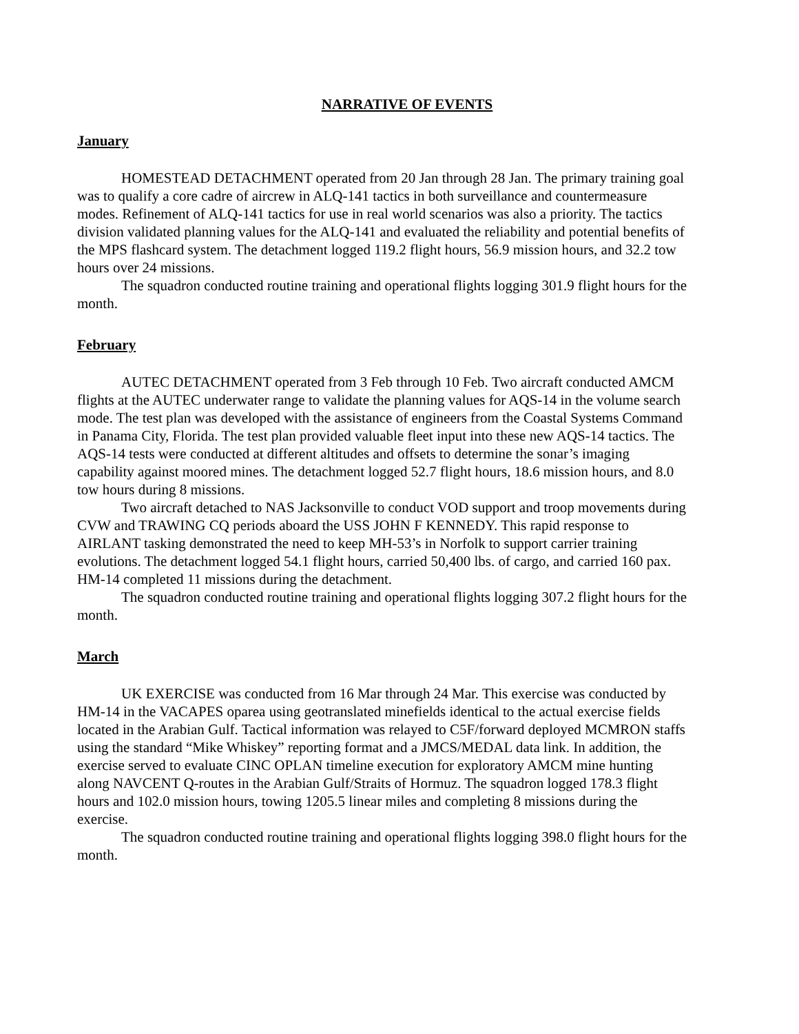NARRATIVE OF EVENTS
January
HOMESTEAD DETACHMENT operated from 20 Jan through 28 Jan. The primary training goal was to qualify a core cadre of aircrew in ALQ-141 tactics in both surveillance and countermeasure modes. Refinement of ALQ-141 tactics for use in real world scenarios was also a priority. The tactics division validated planning values for the ALQ-141 and evaluated the reliability and potential benefits of the MPS flashcard system. The detachment logged 119.2 flight hours, 56.9 mission hours, and 32.2 tow hours over 24 missions.
The squadron conducted routine training and operational flights logging 301.9 flight hours for the month.
February
AUTEC DETACHMENT operated from 3 Feb through 10 Feb. Two aircraft conducted AMCM flights at the AUTEC underwater range to validate the planning values for AQS-14 in the volume search mode. The test plan was developed with the assistance of engineers from the Coastal Systems Command in Panama City, Florida. The test plan provided valuable fleet input into these new AQS-14 tactics. The AQS-14 tests were conducted at different altitudes and offsets to determine the sonar’s imaging capability against moored mines. The detachment logged 52.7 flight hours, 18.6 mission hours, and 8.0 tow hours during 8 missions.
Two aircraft detached to NAS Jacksonville to conduct VOD support and troop movements during CVW and TRAWING CQ periods aboard the USS JOHN F KENNEDY. This rapid response to AIRLANT tasking demonstrated the need to keep MH-53’s in Norfolk to support carrier training evolutions. The detachment logged 54.1 flight hours, carried 50,400 lbs. of cargo, and carried 160 pax. HM-14 completed 11 missions during the detachment.
The squadron conducted routine training and operational flights logging 307.2 flight hours for the month.
March
UK EXERCISE was conducted from 16 Mar through 24 Mar. This exercise was conducted by HM-14 in the VACAPES oparea using geotranslated minefields identical to the actual exercise fields located in the Arabian Gulf. Tactical information was relayed to C5F/forward deployed MCMRON staffs using the standard “Mike Whiskey” reporting format and a JMCS/MEDAL data link. In addition, the exercise served to evaluate CINC OPLAN timeline execution for exploratory AMCM mine hunting along NAVCENT Q-routes in the Arabian Gulf/Straits of Hormuz. The squadron logged 178.3 flight hours and 102.0 mission hours, towing 1205.5 linear miles and completing 8 missions during the exercise.
The squadron conducted routine training and operational flights logging 398.0 flight hours for the month.